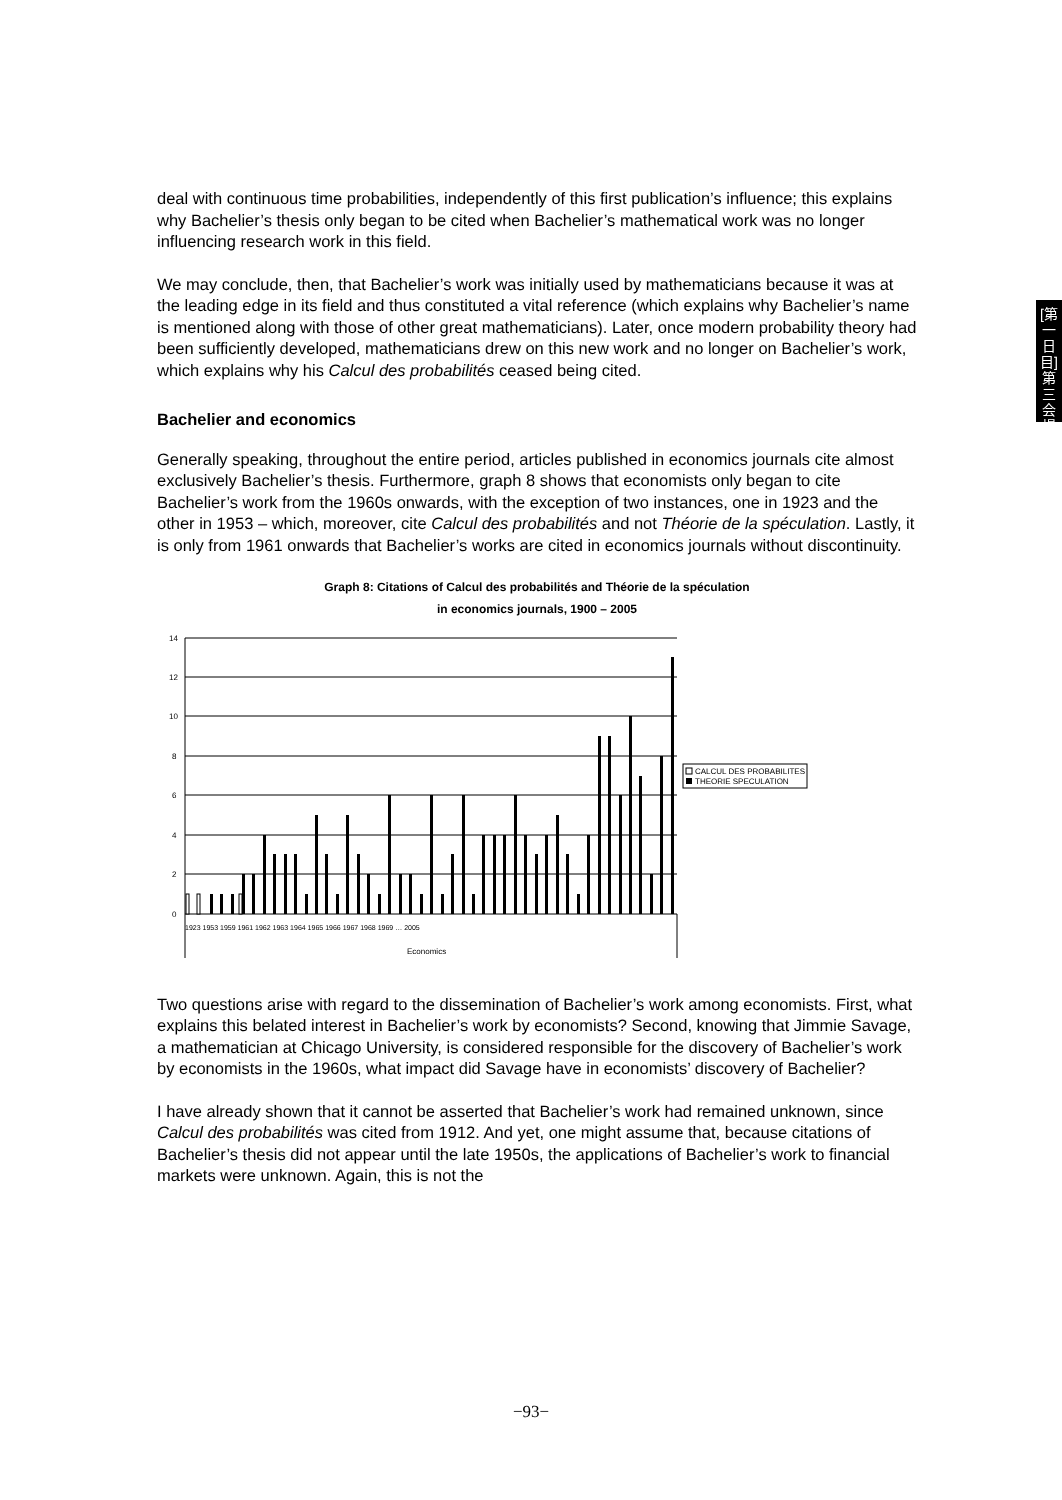[第一日目] 第三会場
deal with continuous time probabilities, independently of this first publication’s influence; this explains why Bachelier’s thesis only began to be cited when Bachelier’s mathematical work was no longer influencing research work in this field.
We may conclude, then, that Bachelier’s work was initially used by mathematicians because it was at the leading edge in its field and thus constituted a vital reference (which explains why Bachelier’s name is mentioned along with those of other great mathematicians). Later, once modern probability theory had been sufficiently developed, mathematicians drew on this new work and no longer on Bachelier’s work, which explains why his Calcul des probabilités ceased being cited.
Bachelier and economics
Generally speaking, throughout the entire period, articles published in economics journals cite almost exclusively Bachelier’s thesis. Furthermore, graph 8 shows that economists only began to cite Bachelier’s work from the 1960s onwards, with the exception of two instances, one in 1923 and the other in 1953 – which, moreover, cite Calcul des probabilités and not Théorie de la spéculation. Lastly, it is only from 1961 onwards that Bachelier’s works are cited in economics journals without discontinuity.
Graph 8: Citations of Calcul des probabilités and Théorie de la spéculation
in economics journals, 1900 – 2005
14
12
10
8
6
4
2
0
Economics
1923 1953 1959 1961 1962 1963 1964 1965 1966 1967 1968 1969 … 2005
CALCUL DES PROBABILITES
THEORIE SPECULATION
Two questions arise with regard to the dissemination of Bachelier’s work among economists. First, what explains this belated interest in Bachelier’s work by economists? Second, knowing that Jimmie Savage, a mathematician at Chicago University, is considered responsible for the discovery of Bachelier’s work by economists in the 1960s, what impact did Savage have in economists’ discovery of Bachelier?
I have already shown that it cannot be asserted that Bachelier’s work had remained unknown, since Calcul des probabilités was cited from 1912. And yet, one might assume that, because citations of Bachelier’s thesis did not appear until the late 1950s, the applications of Bachelier’s work to financial markets were unknown. Again, this is not the
−93−